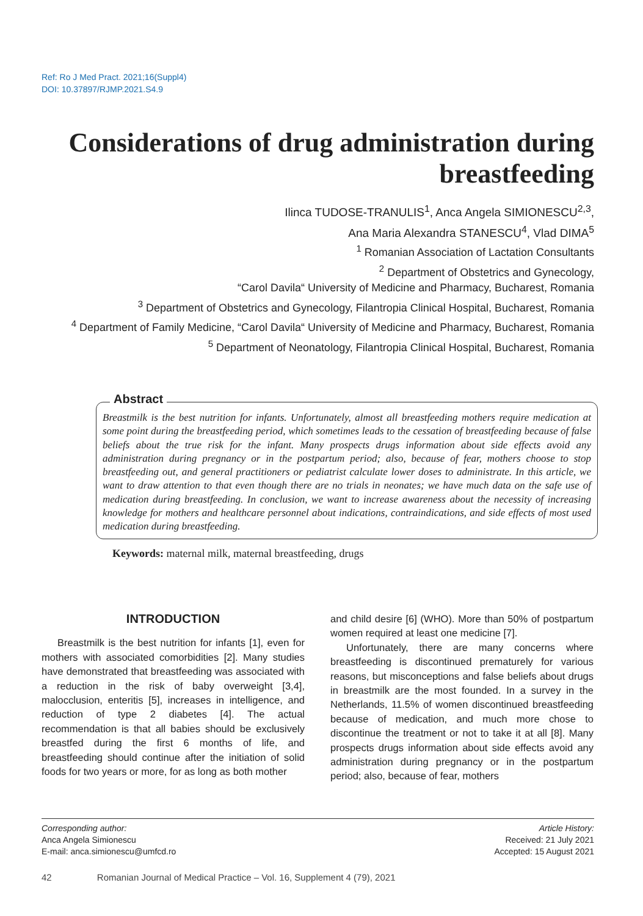Ref: Ro J Med Pract. 2021;16(Suppl4)
DOI: 10.37897/RJMP.2021.S4.9
Considerations of drug administration during breastfeeding
Ilinca TUDOSE-TRANULIS<sup>1</sup>, Anca Angela SIMIONESCU<sup>2,3</sup>,
Ana Maria Alexandra STANESCU<sup>4</sup>, Vlad DIMA<sup>5</sup>
<sup>1</sup> Romanian Association of Lactation Consultants
<sup>2</sup> Department of Obstetrics and Gynecology,
“Carol Davila“ University of Medicine and Pharmacy, Bucharest, Romania
<sup>3</sup> Department of Obstetrics and Gynecology, Filantropia Clinical Hospital, Bucharest, Romania
<sup>4</sup> Department of Family Medicine, “Carol Davila“ University of Medicine and Pharmacy, Bucharest, Romania
<sup>5</sup> Department of Neonatology, Filantropia Clinical Hospital, Bucharest, Romania
Breastmilk is the best nutrition for infants. Unfortunately, almost all breastfeeding mothers require medication at some point during the breastfeeding period, which sometimes leads to the cessation of breastfeeding because of false beliefs about the true risk for the infant. Many prospects drugs information about side effects avoid any administration during pregnancy or in the postpartum period; also, because of fear, mothers choose to stop breastfeeding out, and general practitioners or pediatrist calculate lower doses to administrate. In this article, we want to draw attention to that even though there are no trials in neonates; we have much data on the safe use of medication during breastfeeding. In conclusion, we want to increase awareness about the necessity of increasing knowledge for mothers and healthcare personnel about indications, contraindications, and side effects of most used medication during breastfeeding.
Abstract
Keywords: maternal milk, maternal breastfeeding, drugs
INTRODUCTION
Breastmilk is the best nutrition for infants [1], even for mothers with associated comorbidities [2]. Many studies have demonstrated that breastfeeding was associated with a reduction in the risk of baby overweight [3,4], malocclusion, enteritis [5], increases in intelligence, and reduction of type 2 diabetes [4]. The actual recommendation is that all babies should be exclusively breastfed during the first 6 months of life, and breastfeeding should continue after the initiation of solid foods for two years or more, for as long as both mother
and child desire [6] (WHO). More than 50% of postpartum women required at least one medicine [7].
Unfortunately, there are many concerns where breastfeeding is discontinued prematurely for various reasons, but misconceptions and false beliefs about drugs in breastmilk are the most founded. In a survey in the Netherlands, 11.5% of women discontinued breastfeeding because of medication, and much more chose to discontinue the treatment or not to take it at all [8]. Many prospects drugs information about side effects avoid any administration during pregnancy or in the postpartum period; also, because of fear, mothers
Corresponding author:
Anca Angela Simionescu
E-mail: anca.simionescu@umfcd.ro
Article History:
Received: 21 July 2021
Accepted: 15 August 2021
42 Romanian Journal of Medical Practice – Vol. 16, Supplement 4 (79), 2021